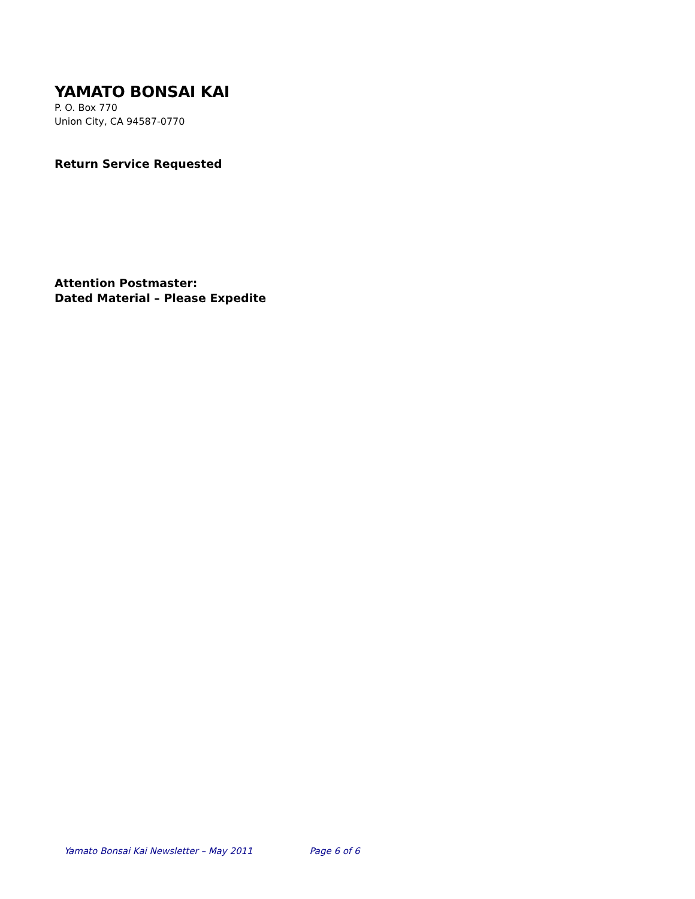YAMATO BONSAI KAI
P. O. Box 770
Union City, CA 94587-0770
Return Service Requested
Attention Postmaster:
Dated Material – Please Expedite
Yamato Bonsai Kai Newsletter – May 2011 Page 6 of 6